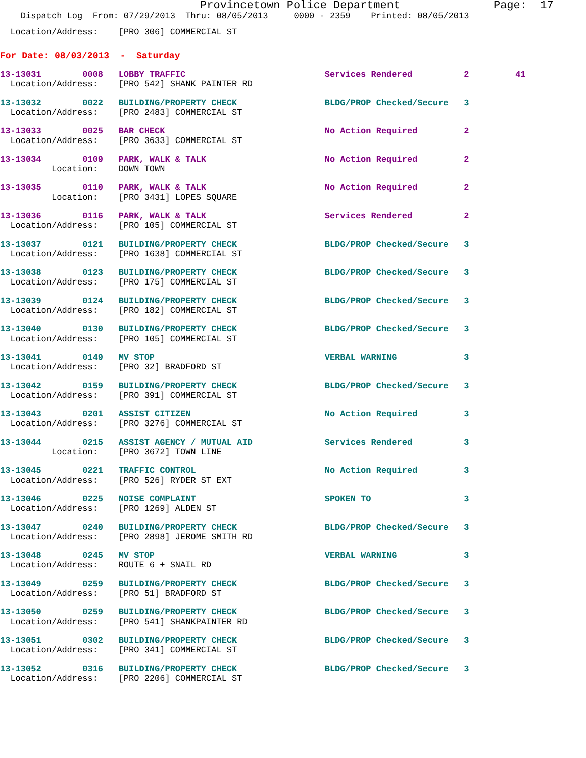Provincetown Police Department Page: 17
Dispatch Log From: 07/29/2013 Thru: 08/05/2013 0000 - 2359 Printed: 08/05/2013
  Location/Address:    [PRO 306] COMMERCIAL ST
For Date: 08/03/2013  -  Saturday
13-13031        0008   LOBBY TRAFFIC                           Services Rendered          2         41
  Location/Address:    [PRO 542] SHANK PAINTER RD
13-13032        0022   BUILDING/PROPERTY CHECK                 BLDG/PROP Checked/Secure   3
  Location/Address:    [PRO 2483] COMMERCIAL ST
13-13033        0025   BAR CHECK                               No Action Required         2
  Location/Address:    [PRO 3633] COMMERCIAL ST
13-13034        0109   PARK, WALK & TALK                       No Action Required         2
          Location:    DOWN TOWN
13-13035        0110   PARK, WALK & TALK                       No Action Required         2
          Location:    [PRO 3431] LOPES SQUARE
13-13036        0116   PARK, WALK & TALK                       Services Rendered          2
  Location/Address:    [PRO 105] COMMERCIAL ST
13-13037        0121   BUILDING/PROPERTY CHECK                 BLDG/PROP Checked/Secure   3
  Location/Address:    [PRO 1638] COMMERCIAL ST
13-13038        0123   BUILDING/PROPERTY CHECK                 BLDG/PROP Checked/Secure   3
  Location/Address:    [PRO 175] COMMERCIAL ST
13-13039        0124   BUILDING/PROPERTY CHECK                 BLDG/PROP Checked/Secure   3
  Location/Address:    [PRO 182] COMMERCIAL ST
13-13040        0130   BUILDING/PROPERTY CHECK                 BLDG/PROP Checked/Secure   3
  Location/Address:    [PRO 105] COMMERCIAL ST
13-13041        0149   MV STOP                                 VERBAL WARNING             3
  Location/Address:    [PRO 32] BRADFORD ST
13-13042        0159   BUILDING/PROPERTY CHECK                 BLDG/PROP Checked/Secure   3
  Location/Address:    [PRO 391] COMMERCIAL ST
13-13043        0201   ASSIST CITIZEN                          No Action Required         3
  Location/Address:    [PRO 3276] COMMERCIAL ST
13-13044        0215   ASSIST AGENCY / MUTUAL AID              Services Rendered          3
          Location:    [PRO 3672] TOWN LINE
13-13045        0221   TRAFFIC CONTROL                         No Action Required         3
  Location/Address:    [PRO 526] RYDER ST EXT
13-13046        0225   NOISE COMPLAINT                         SPOKEN TO                  3
  Location/Address:    [PRO 1269] ALDEN ST
13-13047        0240   BUILDING/PROPERTY CHECK                 BLDG/PROP Checked/Secure   3
  Location/Address:    [PRO 2898] JEROME SMITH RD
13-13048        0245   MV STOP                                 VERBAL WARNING             3
  Location/Address:    ROUTE 6 + SNAIL RD
13-13049        0259   BUILDING/PROPERTY CHECK                 BLDG/PROP Checked/Secure   3
  Location/Address:    [PRO 51] BRADFORD ST
13-13050        0259   BUILDING/PROPERTY CHECK                 BLDG/PROP Checked/Secure   3
  Location/Address:    [PRO 541] SHANKPAINTER RD
13-13051        0302   BUILDING/PROPERTY CHECK                 BLDG/PROP Checked/Secure   3
  Location/Address:    [PRO 341] COMMERCIAL ST
13-13052        0316   BUILDING/PROPERTY CHECK                 BLDG/PROP Checked/Secure   3
  Location/Address:    [PRO 2206] COMMERCIAL ST